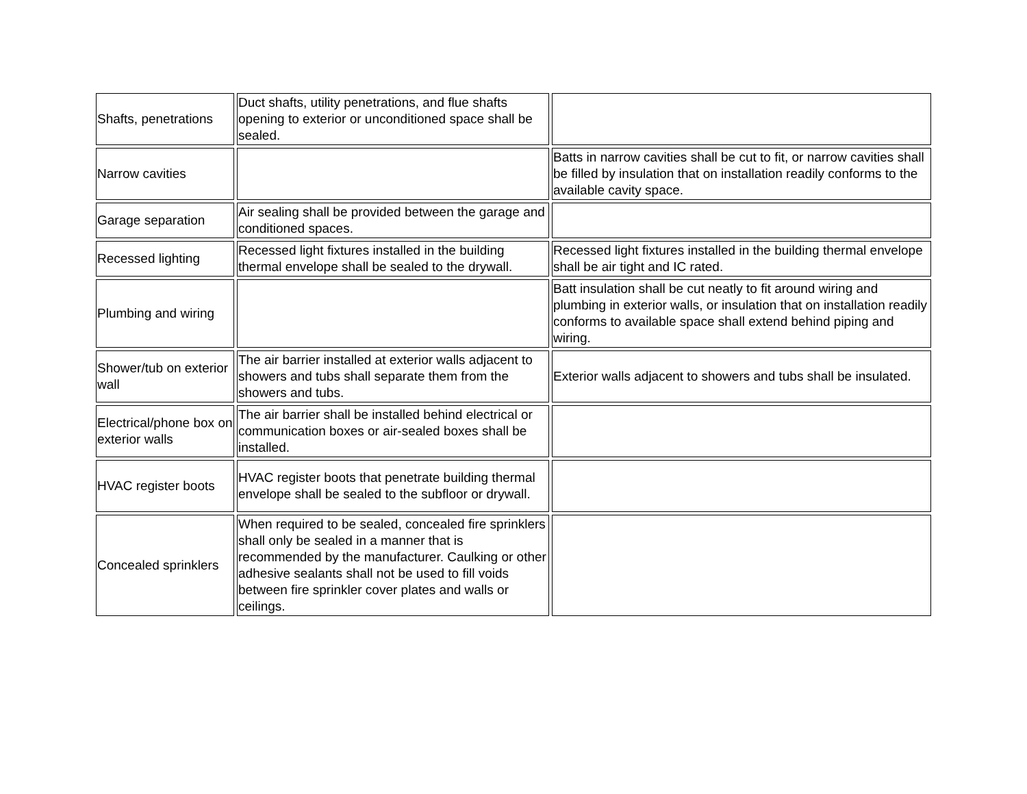| Shafts, penetrations | Duct shafts, utility penetrations, and flue shafts opening to exterior or unconditioned space shall be sealed. | |
| Narrow cavities | | Batts in narrow cavities shall be cut to fit, or narrow cavities shall be filled by insulation that on installation readily conforms to the available cavity space. |
| Garage separation | Air sealing shall be provided between the garage and conditioned spaces. | |
| Recessed lighting | Recessed light fixtures installed in the building thermal envelope shall be sealed to the drywall. | Recessed light fixtures installed in the building thermal envelope shall be air tight and IC rated. |
| Plumbing and wiring | | Batt insulation shall be cut neatly to fit around wiring and plumbing in exterior walls, or insulation that on installation readily conforms to available space shall extend behind piping and wiring. |
| Shower/tub on exterior wall | The air barrier installed at exterior walls adjacent to showers and tubs shall separate them from the showers and tubs. | Exterior walls adjacent to showers and tubs shall be insulated. |
| Electrical/phone box on exterior walls | The air barrier shall be installed behind electrical or communication boxes or air-sealed boxes shall be installed. | |
| HVAC register boots | HVAC register boots that penetrate building thermal envelope shall be sealed to the subfloor or drywall. | |
| Concealed sprinklers | When required to be sealed, concealed fire sprinklers shall only be sealed in a manner that is recommended by the manufacturer. Caulking or other adhesive sealants shall not be used to fill voids between fire sprinkler cover plates and walls or ceilings. | |